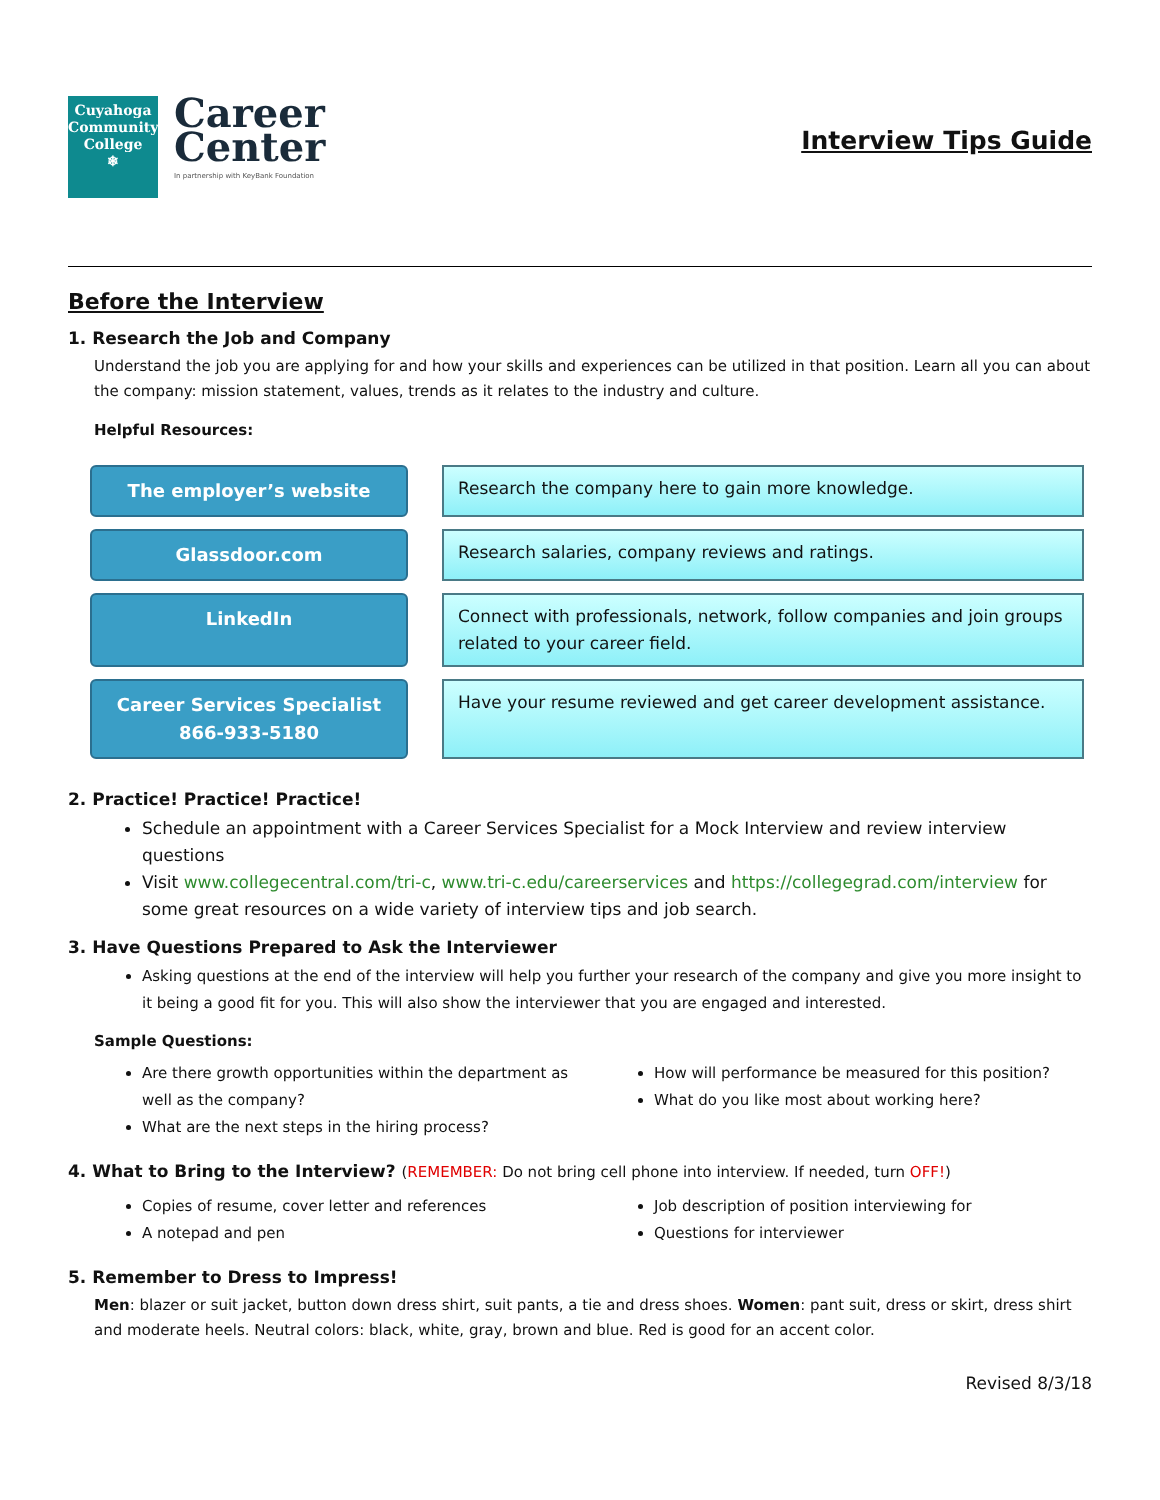Cuyahoga Community College
❄
Career
Center
In partnership with KeyBank Foundation
Interview Tips Guide
Before the Interview
1. Research the Job and Company
Understand the job you are applying for and how your skills and experiences can be utilized in that position. Learn all you can about the company: mission statement, values, trends as it relates to the industry and culture.
Helpful Resources:
The employer’s website
Research the company here to gain more knowledge.
Glassdoor.com
Research salaries, company reviews and ratings.
LinkedIn
Connect with professionals, network, follow companies and join groups related to your career field.
Career Services Specialist
866-933-5180
Have your resume reviewed and get career development assistance.
2. Practice! Practice! Practice!
Schedule an appointment with a Career Services Specialist for a Mock Interview and review interview questions
Visit www.collegecentral.com/tri-c, www.tri-c.edu/careerservices and https://collegegrad.com/interview for some great resources on a wide variety of interview tips and job search.
3. Have Questions Prepared to Ask the Interviewer
Asking questions at the end of the interview will help you further your research of the company and give you more insight to it being a good fit for you. This will also show the interviewer that you are engaged and interested.
Sample Questions:
Are there growth opportunities within the department as well as the company?
What are the next steps in the hiring process?
How will performance be measured for this position?
What do you like most about working here?
4. What to Bring to the Interview? (REMEMBER: Do not bring cell phone into interview. If needed, turn OFF!)
Copies of resume, cover letter and references
A notepad and pen
Job description of position interviewing for
Questions for interviewer
5. Remember to Dress to Impress!
Men: blazer or suit jacket, button down dress shirt, suit pants, a tie and dress shoes. Women: pant suit, dress or skirt, dress shirt and moderate heels. Neutral colors: black, white, gray, brown and blue. Red is good for an accent color.
Revised 8/3/18